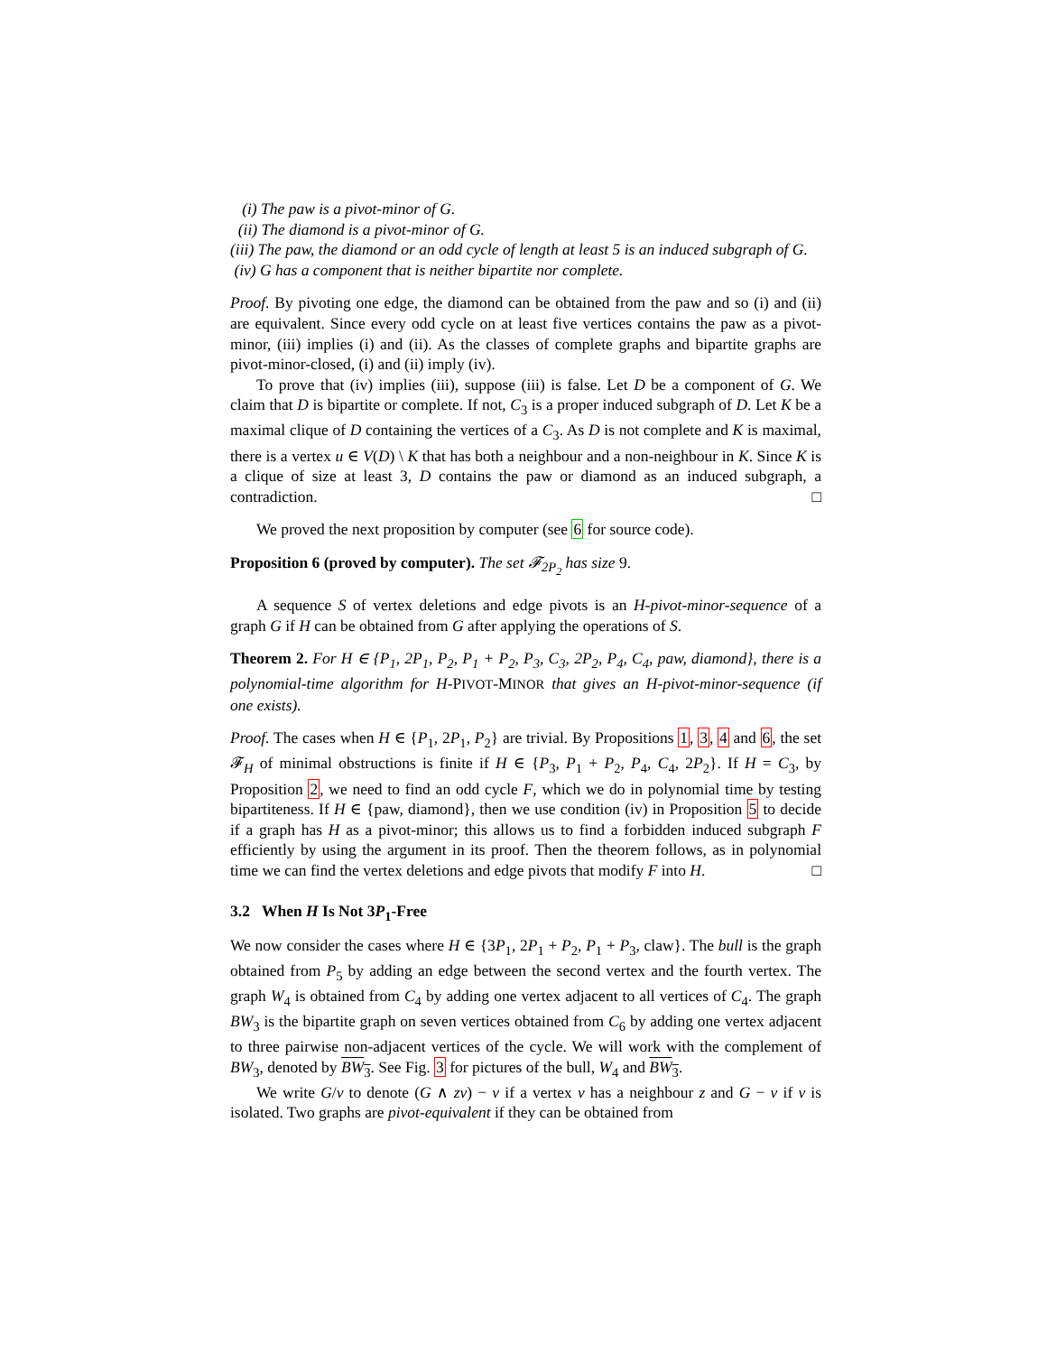(i) The paw is a pivot-minor of G.
(ii) The diamond is a pivot-minor of G.
(iii) The paw, the diamond or an odd cycle of length at least 5 is an induced subgraph of G.
(iv) G has a component that is neither bipartite nor complete.
Proof. By pivoting one edge, the diamond can be obtained from the paw and so (i) and (ii) are equivalent. Since every odd cycle on at least five vertices contains the paw as a pivot-minor, (iii) implies (i) and (ii). As the classes of complete graphs and bipartite graphs are pivot-minor-closed, (i) and (ii) imply (iv).
To prove that (iv) implies (iii), suppose (iii) is false. Let D be a component of G. We claim that D is bipartite or complete. If not, C<sub>3</sub> is a proper induced subgraph of D. Let K be a maximal clique of D containing the vertices of a C<sub>3</sub>. As D is not complete and K is maximal, there is a vertex u ∈ V(D) \ K that has both a neighbour and a non-neighbour in K. Since K is a clique of size at least 3, D contains the paw or diamond as an induced subgraph, a contradiction. □
We proved the next proposition by computer (see 6 for source code).
Proposition 6 (proved by computer). The set 𝓕<sub>2P<sub>2</sub></sub> has size 9.
A sequence S of vertex deletions and edge pivots is an H-pivot-minor-sequence of a graph G if H can be obtained from G after applying the operations of S.
Theorem 2. For H ∈ {P<sub>1</sub>, 2P<sub>1</sub>, P<sub>2</sub>, P<sub>1</sub> + P<sub>2</sub>, P<sub>3</sub>, C<sub>3</sub>, 2P<sub>2</sub>, P<sub>4</sub>, C<sub>4</sub>, paw, diamond}, there is a polynomial-time algorithm for H-PIVOT-MINOR that gives an H-pivot-minor-sequence (if one exists).
Proof. The cases when H ∈ {P<sub>1</sub>, 2P<sub>1</sub>, P<sub>2</sub>} are trivial. By Propositions 1, 3, 4 and 6, the set 𝓕<sub>H</sub> of minimal obstructions is finite if H ∈ {P<sub>3</sub>, P<sub>1</sub> + P<sub>2</sub>, P<sub>4</sub>, C<sub>4</sub>, 2P<sub>2</sub>}. If H = C<sub>3</sub>, by Proposition 2, we need to find an odd cycle F, which we do in polynomial time by testing bipartiteness. If H ∈ {paw, diamond}, then we use condition (iv) in Proposition 5 to decide if a graph has H as a pivot-minor; this allows us to find a forbidden induced subgraph F efficiently by using the argument in its proof. Then the theorem follows, as in polynomial time we can find the vertex deletions and edge pivots that modify F into H. □
3.2 When H Is Not 3P<sub>1</sub>-Free
We now consider the cases where H ∈ {3P<sub>1</sub>, 2P<sub>1</sub> + P<sub>2</sub>, P<sub>1</sub> + P<sub>3</sub>, claw}. The bull is the graph obtained from P<sub>5</sub> by adding an edge between the second vertex and the fourth vertex. The graph W<sub>4</sub> is obtained from C<sub>4</sub> by adding one vertex adjacent to all vertices of C<sub>4</sub>. The graph BW<sub>3</sub> is the bipartite graph on seven vertices obtained from C<sub>6</sub> by adding one vertex adjacent to three pairwise non-adjacent vertices of the cycle. We will work with the complement of BW<sub>3</sub>, denoted by BW<sub>3</sub>. See Fig. 3 for pictures of the bull, W<sub>4</sub> and BW<sub>3</sub>.
We write G/v to denote (G ∧ zv) − v if a vertex v has a neighbour z and G − v if v is isolated. Two graphs are pivot-equivalent if they can be obtained from